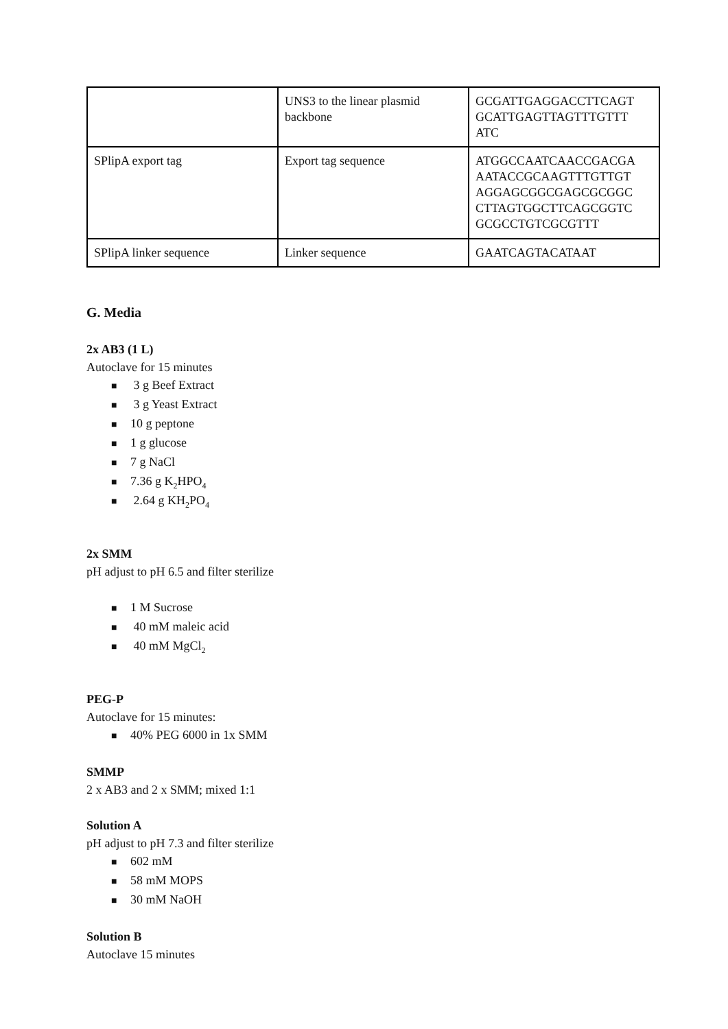| | UNS3 to the linear plasmid backbone | GCGATTGAGGACCTTCAGT GCATTGAGTTAGTTTGTTT ATC |
| SPlipA export tag | Export tag sequence | ATGGCCAATCAACCGACGA AATACCGCAAGTTTGTTGT AGGAGCGGCGAGCGCGGC CTTAGTGGCTTCAGCGGTC GCGCCTGTCGCGTTT |
| SPlipA linker sequence | Linker sequence | GAATCAGTACATAAT |
G. Media
2x AB3 (1 L)
Autoclave for 15 minutes
■ 3 g Beef Extract
■ 3 g Yeast Extract
■ 10 g peptone
■ 1 g glucose
■ 7 g NaCl
■ 7.36 g K<sub>2</sub>HPO<sub>4</sub>
■ 2.64 g KH<sub>2</sub>PO<sub>4</sub>
2x SMM
pH adjust to pH 6.5 and filter sterilize
■ 1 M Sucrose
■ 40 mM maleic acid
■ 40 mM MgCl<sub>2</sub>
PEG-P
Autoclave for 15 minutes:
■ 40% PEG 6000 in 1x SMM
SMMP
2 x AB3 and 2 x SMM; mixed 1:1
Solution A
pH adjust to pH 7.3 and filter sterilize
■ 602 mM
■ 58 mM MOPS
■ 30 mM NaOH
Solution B
Autoclave 15 minutes